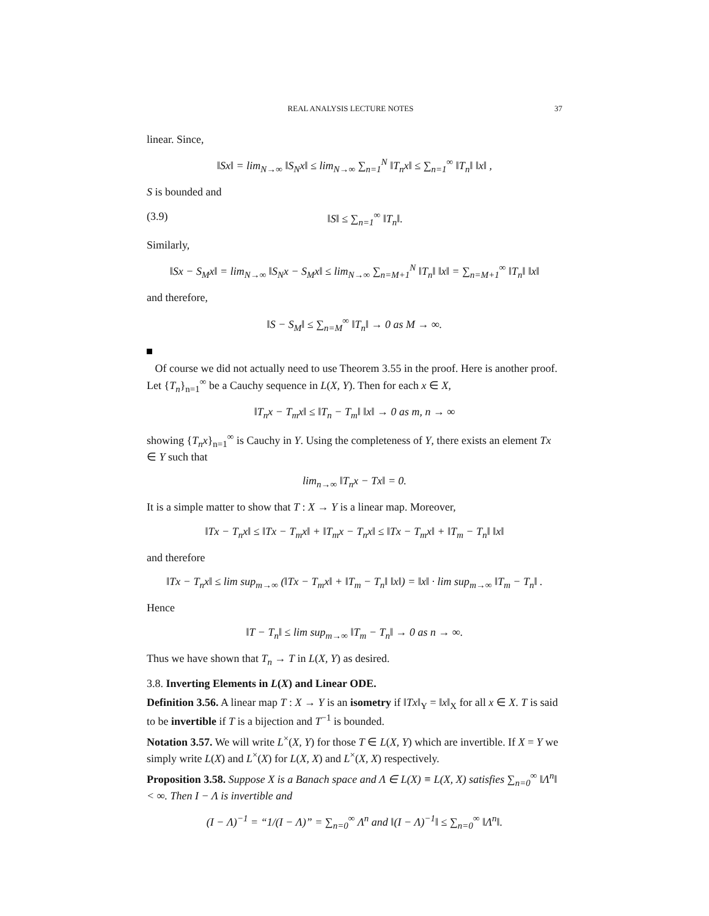REAL ANALYSIS LECTURE NOTES 37
linear. Since,
‖Sx‖ = lim<sub>N→∞</sub> ‖S<sub>N</sub>x‖ ≤ lim<sub>N→∞</sub> ∑<sub>n=1</sub><sup>N</sup> ‖T<sub>n</sub>x‖ ≤ ∑<sub>n=1</sub><sup>∞</sup> ‖T<sub>n</sub>‖ ‖x‖ ,
S is bounded and
(3.9) ‖S‖ ≤ ∑<sub>n=1</sub><sup>∞</sup> ‖T<sub>n</sub>‖.
Similarly,
‖Sx − S<sub>M</sub>x‖ = lim<sub>N→∞</sub> ‖S<sub>N</sub>x − S<sub>M</sub>x‖ ≤ lim<sub>N→∞</sub> ∑<sub>n=M+1</sub><sup>N</sup> ‖T<sub>n</sub>‖ ‖x‖ = ∑<sub>n=M+1</sub><sup>∞</sup> ‖T<sub>n</sub>‖ ‖x‖
and therefore,
‖S − S<sub>M</sub>‖ ≤ ∑<sub>n=M</sub><sup>∞</sup> ‖T<sub>n</sub>‖ → 0 as M → ∞.
Of course we did not actually need to use Theorem 3.55 in the proof. Here is another proof. Let {T<sub>n</sub>}<sub>n=1</sub><sup>∞</sup> be a Cauchy sequence in L(X, Y). Then for each x ∈ X,
‖T<sub>n</sub>x − T<sub>m</sub>x‖ ≤ ‖T<sub>n</sub> − T<sub>m</sub>‖ ‖x‖ → 0 as m, n → ∞
showing {T<sub>n</sub>x}<sub>n=1</sub><sup>∞</sup> is Cauchy in Y. Using the completeness of Y, there exists an element Tx ∈ Y such that
lim<sub>n→∞</sub> ‖T<sub>n</sub>x − Tx‖ = 0.
It is a simple matter to show that T : X → Y is a linear map. Moreover,
‖Tx − T<sub>n</sub>x‖ ≤ ‖Tx − T<sub>m</sub>x‖ + ‖T<sub>m</sub>x − T<sub>n</sub>x‖ ≤ ‖Tx − T<sub>m</sub>x‖ + ‖T<sub>m</sub> − T<sub>n</sub>‖ ‖x‖
and therefore
‖Tx − T<sub>n</sub>x‖ ≤ lim sup<sub>m→∞</sub> (‖Tx − T<sub>m</sub>x‖ + ‖T<sub>m</sub> − T<sub>n</sub>‖ ‖x‖) = ‖x‖ · lim sup<sub>m→∞</sub> ‖T<sub>m</sub> − T<sub>n</sub>‖ .
Hence
‖T − T<sub>n</sub>‖ ≤ lim sup<sub>m→∞</sub> ‖T<sub>m</sub> − T<sub>n</sub>‖ → 0 as n → ∞.
Thus we have shown that T<sub>n</sub> → T in L(X, Y) as desired.
3.8. Inverting Elements in L(X) and Linear ODE.
Definition 3.56. A linear map T : X → Y is an isometry if ‖Tx‖<sub>Y</sub> = ‖x‖<sub>X</sub> for all x ∈ X. T is said to be invertible if T is a bijection and T<sup>−1</sup> is bounded.
Notation 3.57. We will write L<sup>×</sup>(X, Y) for those T ∈ L(X, Y) which are invertible. If X = Y we simply write L(X) and L<sup>×</sup>(X) for L(X, X) and L<sup>×</sup>(X, X) respectively.
Proposition 3.58. Suppose X is a Banach space and Λ ∈ L(X) ≡ L(X, X) satisfies ∑<sub>n=0</sub><sup>∞</sup> ‖Λ<sup>n</sup>‖ < ∞. Then I − Λ is invertible and
(I − Λ)<sup>−1</sup> = “1/(I − Λ)” = ∑<sub>n=0</sub><sup>∞</sup> Λ<sup>n</sup> and ‖(I − Λ)<sup>−1</sup>‖ ≤ ∑<sub>n=0</sub><sup>∞</sup> ‖Λ<sup>n</sup>‖.